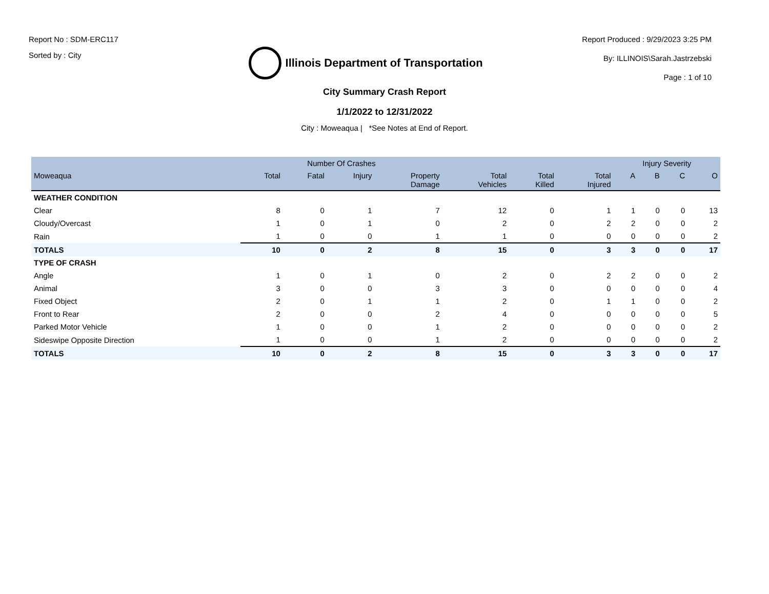Report No : SDM-ERC117
Sorted by : City
Illinois Department of Transportation
Report Produced : 9/29/2023 3:25 PM
By: ILLINOIS\Sarah.Jastrzebski
Page : 1 of 10
City Summary Crash Report
1/1/2022 to 12/31/2022
City : Moweaqua | *See Notes at End of Report.
| | Number Of Crashes | | | | | | | Injury Severity | | | |
| --- | --- | --- | --- | --- | --- | --- | --- | --- | --- | --- | --- |
| Moweaqua | Total | Fatal | Injury | Property Damage | Total Vehicles | Total Killed | Total Injured | A | B | C | O |
| WEATHER CONDITION | | | | | | | | | | | |
| Clear | 8 | 0 | 1 | 7 | 12 | 0 | 1 | 1 | 0 | 0 | 13 |
| Cloudy/Overcast | 1 | 0 | 1 | 0 | 2 | 0 | 2 | 2 | 0 | 0 | 2 |
| Rain | 1 | 0 | 0 | 1 | 1 | 0 | 0 | 0 | 0 | 0 | 2 |
| TOTALS | 10 | 0 | 2 | 8 | 15 | 0 | 3 | 3 | 0 | 0 | 17 |
| TYPE OF CRASH | | | | | | | | | | | |
| Angle | 1 | 0 | 1 | 0 | 2 | 0 | 2 | 2 | 0 | 0 | 2 |
| Animal | 3 | 0 | 0 | 3 | 3 | 0 | 0 | 0 | 0 | 0 | 4 |
| Fixed Object | 2 | 0 | 1 | 1 | 2 | 0 | 1 | 1 | 0 | 0 | 2 |
| Front to Rear | 2 | 0 | 0 | 2 | 4 | 0 | 0 | 0 | 0 | 0 | 5 |
| Parked Motor Vehicle | 1 | 0 | 0 | 1 | 2 | 0 | 0 | 0 | 0 | 0 | 2 |
| Sideswipe Opposite Direction | 1 | 0 | 0 | 1 | 2 | 0 | 0 | 0 | 0 | 0 | 2 |
| TOTALS | 10 | 0 | 2 | 8 | 15 | 0 | 3 | 3 | 0 | 0 | 17 |